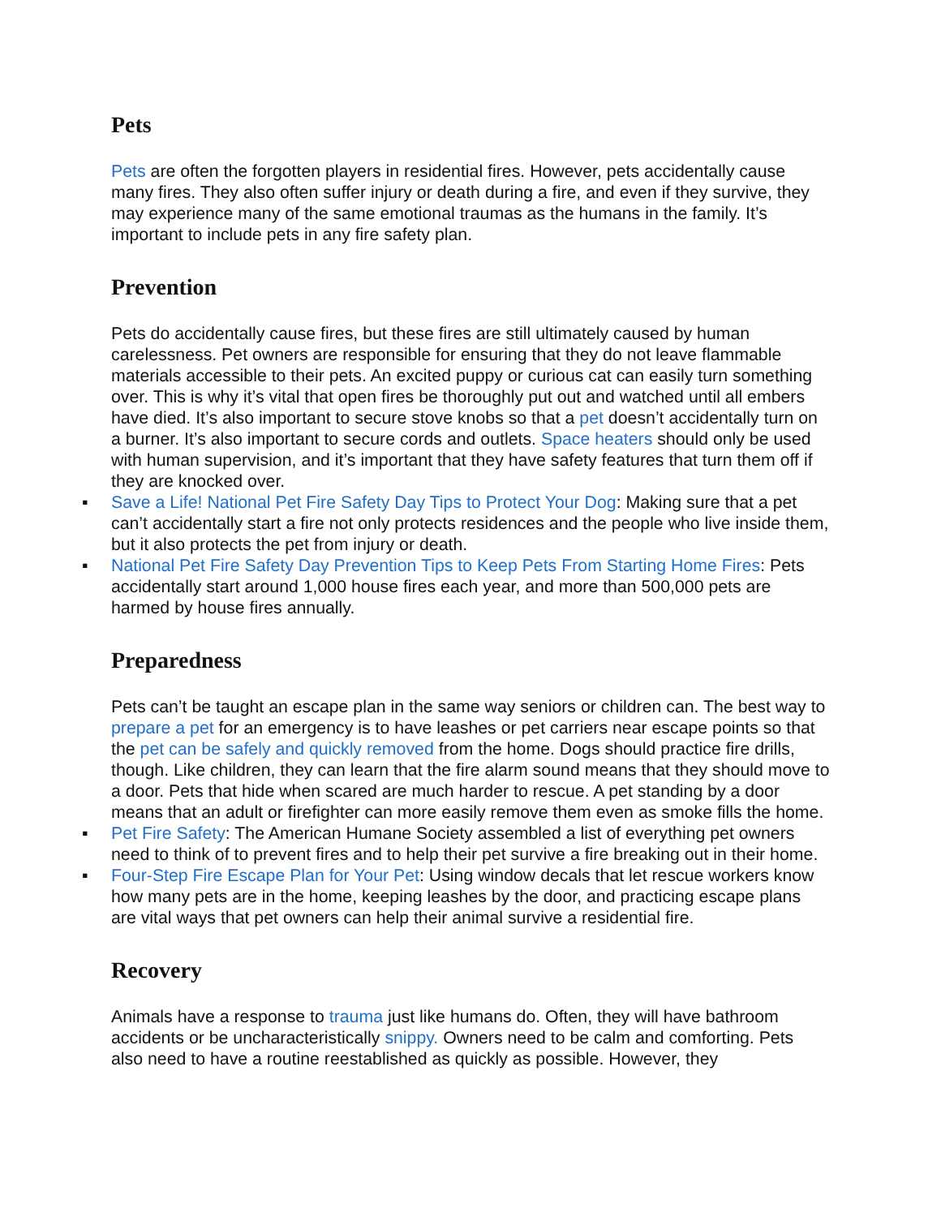Pets
Pets are often the forgotten players in residential fires. However, pets accidentally cause many fires. They also often suffer injury or death during a fire, and even if they survive, they may experience many of the same emotional traumas as the humans in the family. It’s important to include pets in any fire safety plan.
Prevention
Pets do accidentally cause fires, but these fires are still ultimately caused by human carelessness. Pet owners are responsible for ensuring that they do not leave flammable materials accessible to their pets. An excited puppy or curious cat can easily turn something over. This is why it’s vital that open fires be thoroughly put out and watched until all embers have died. It’s also important to secure stove knobs so that a pet doesn’t accidentally turn on a burner. It’s also important to secure cords and outlets. Space heaters should only be used with human supervision, and it’s important that they have safety features that turn them off if they are knocked over.
▪ Save a Life! National Pet Fire Safety Day Tips to Protect Your Dog: Making sure that a pet can’t accidentally start a fire not only protects residences and the people who live inside them, but it also protects the pet from injury or death.
▪ National Pet Fire Safety Day Prevention Tips to Keep Pets From Starting Home Fires: Pets accidentally start around 1,000 house fires each year, and more than 500,000 pets are harmed by house fires annually.
Preparedness
Pets can’t be taught an escape plan in the same way seniors or children can. The best way to prepare a pet for an emergency is to have leashes or pet carriers near escape points so that the pet can be safely and quickly removed from the home. Dogs should practice fire drills, though. Like children, they can learn that the fire alarm sound means that they should move to a door. Pets that hide when scared are much harder to rescue. A pet standing by a door means that an adult or firefighter can more easily remove them even as smoke fills the home.
▪ Pet Fire Safety: The American Humane Society assembled a list of everything pet owners need to think of to prevent fires and to help their pet survive a fire breaking out in their home.
▪ Four-Step Fire Escape Plan for Your Pet: Using window decals that let rescue workers know how many pets are in the home, keeping leashes by the door, and practicing escape plans are vital ways that pet owners can help their animal survive a residential fire.
Recovery
Animals have a response to trauma just like humans do. Often, they will have bathroom accidents or be uncharacteristically snippy. Owners need to be calm and comforting. Pets also need to have a routine reestablished as quickly as possible. However, they